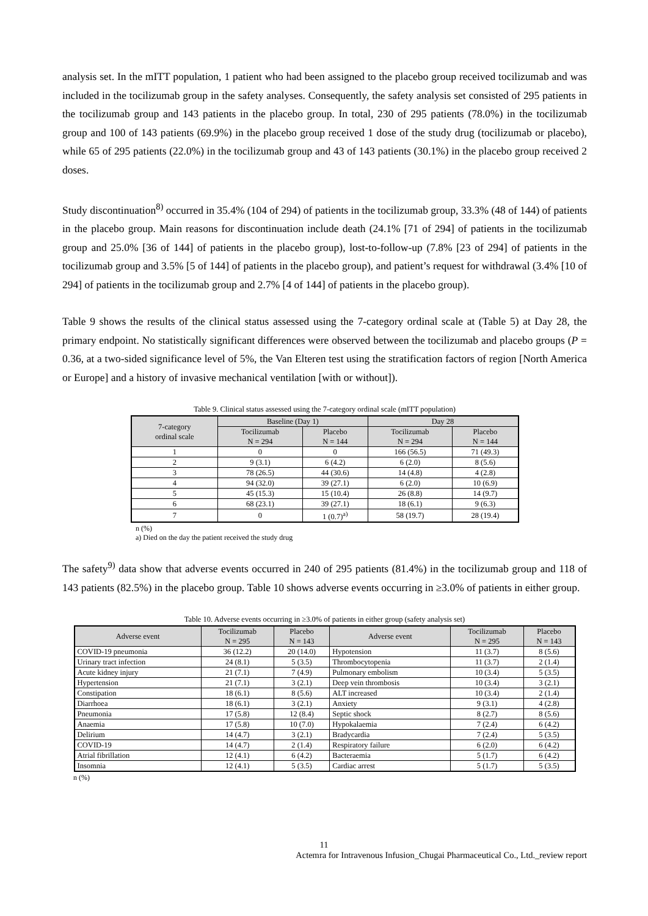analysis set. In the mITT population, 1 patient who had been assigned to the placebo group received tocilizumab and was included in the tocilizumab group in the safety analyses. Consequently, the safety analysis set consisted of 295 patients in the tocilizumab group and 143 patients in the placebo group. In total, 230 of 295 patients (78.0%) in the tocilizumab group and 100 of 143 patients (69.9%) in the placebo group received 1 dose of the study drug (tocilizumab or placebo), while 65 of 295 patients (22.0%) in the tocilizumab group and 43 of 143 patients (30.1%) in the placebo group received 2 doses.
Study discontinuation<sup>8)</sup> occurred in 35.4% (104 of 294) of patients in the tocilizumab group, 33.3% (48 of 144) of patients in the placebo group. Main reasons for discontinuation include death (24.1% [71 of 294] of patients in the tocilizumab group and 25.0% [36 of 144] of patients in the placebo group), lost-to-follow-up (7.8% [23 of 294] of patients in the tocilizumab group and 3.5% [5 of 144] of patients in the placebo group), and patient’s request for withdrawal (3.4% [10 of 294] of patients in the tocilizumab group and 2.7% [4 of 144] of patients in the placebo group).
Table 9 shows the results of the clinical status assessed using the 7-category ordinal scale at (Table 5) at Day 28, the primary endpoint. No statistically significant differences were observed between the tocilizumab and placebo groups (P = 0.36, at a two-sided significance level of 5%, the Van Elteren test using the stratification factors of region [North America or Europe] and a history of invasive mechanical ventilation [with or without]).
Table 9. Clinical status assessed using the 7-category ordinal scale (mITT population)
| 7-category ordinal scale | Baseline (Day 1) | | Day 28 | |
| --- | --- | --- | --- | --- |
| | Tocilizumab N = 294 | Placebo N = 144 | Tocilizumab N = 294 | Placebo N = 144 |
| 1 | 0 | 0 | 166 (56.5) | 71 (49.3) |
| 2 | 9 (3.1) | 6 (4.2) | 6 (2.0) | 8 (5.6) |
| 3 | 78 (26.5) | 44 (30.6) | 14 (4.8) | 4 (2.8) |
| 4 | 94 (32.0) | 39 (27.1) | 6 (2.0) | 10 (6.9) |
| 5 | 45 (15.3) | 15 (10.4) | 26 (8.8) | 14 (9.7) |
| 6 | 68 (23.1) | 39 (27.1) | 18 (6.1) | 9 (6.3) |
| 7 | 0 | 1 (0.7)<sup>a)</sup> | 58 (19.7) | 28 (19.4) |
n (%)
a) Died on the day the patient received the study drug
The safety<sup>9)</sup> data show that adverse events occurred in 240 of 295 patients (81.4%) in the tocilizumab group and 118 of 143 patients (82.5%) in the placebo group. Table 10 shows adverse events occurring in ≥3.0% of patients in either group.
Table 10. Adverse events occurring in ≥3.0% of patients in either group (safety analysis set)
| Adverse event | Tocilizumab N = 295 | Placebo N = 143 | Adverse event | Tocilizumab N = 295 | Placebo N = 143 |
| --- | --- | --- | --- | --- | --- |
| COVID-19 pneumonia | 36 (12.2) | 20 (14.0) | Hypotension | 11 (3.7) | 8 (5.6) |
| Urinary tract infection | 24 (8.1) | 5 (3.5) | Thrombocytopenia | 11 (3.7) | 2 (1.4) |
| Acute kidney injury | 21 (7.1) | 7 (4.9) | Pulmonary embolism | 10 (3.4) | 5 (3.5) |
| Hypertension | 21 (7.1) | 3 (2.1) | Deep vein thrombosis | 10 (3.4) | 3 (2.1) |
| Constipation | 18 (6.1) | 8 (5.6) | ALT increased | 10 (3.4) | 2 (1.4) |
| Diarrhoea | 18 (6.1) | 3 (2.1) | Anxiety | 9 (3.1) | 4 (2.8) |
| Pneumonia | 17 (5.8) | 12 (8.4) | Septic shock | 8 (2.7) | 8 (5.6) |
| Anaemia | 17 (5.8) | 10 (7.0) | Hypokalaemia | 7 (2.4) | 6 (4.2) |
| Delirium | 14 (4.7) | 3 (2.1) | Bradycardia | 7 (2.4) | 5 (3.5) |
| COVID-19 | 14 (4.7) | 2 (1.4) | Respiratory failure | 6 (2.0) | 6 (4.2) |
| Atrial fibrillation | 12 (4.1) | 6 (4.2) | Bacteraemia | 5 (1.7) | 6 (4.2) |
| Insomnia | 12 (4.1) | 5 (3.5) | Cardiac arrest | 5 (1.7) | 5 (3.5) |
n (%)
11
Actemra for Intravenous Infusion_Chugai Pharmaceutical Co., Ltd._review report